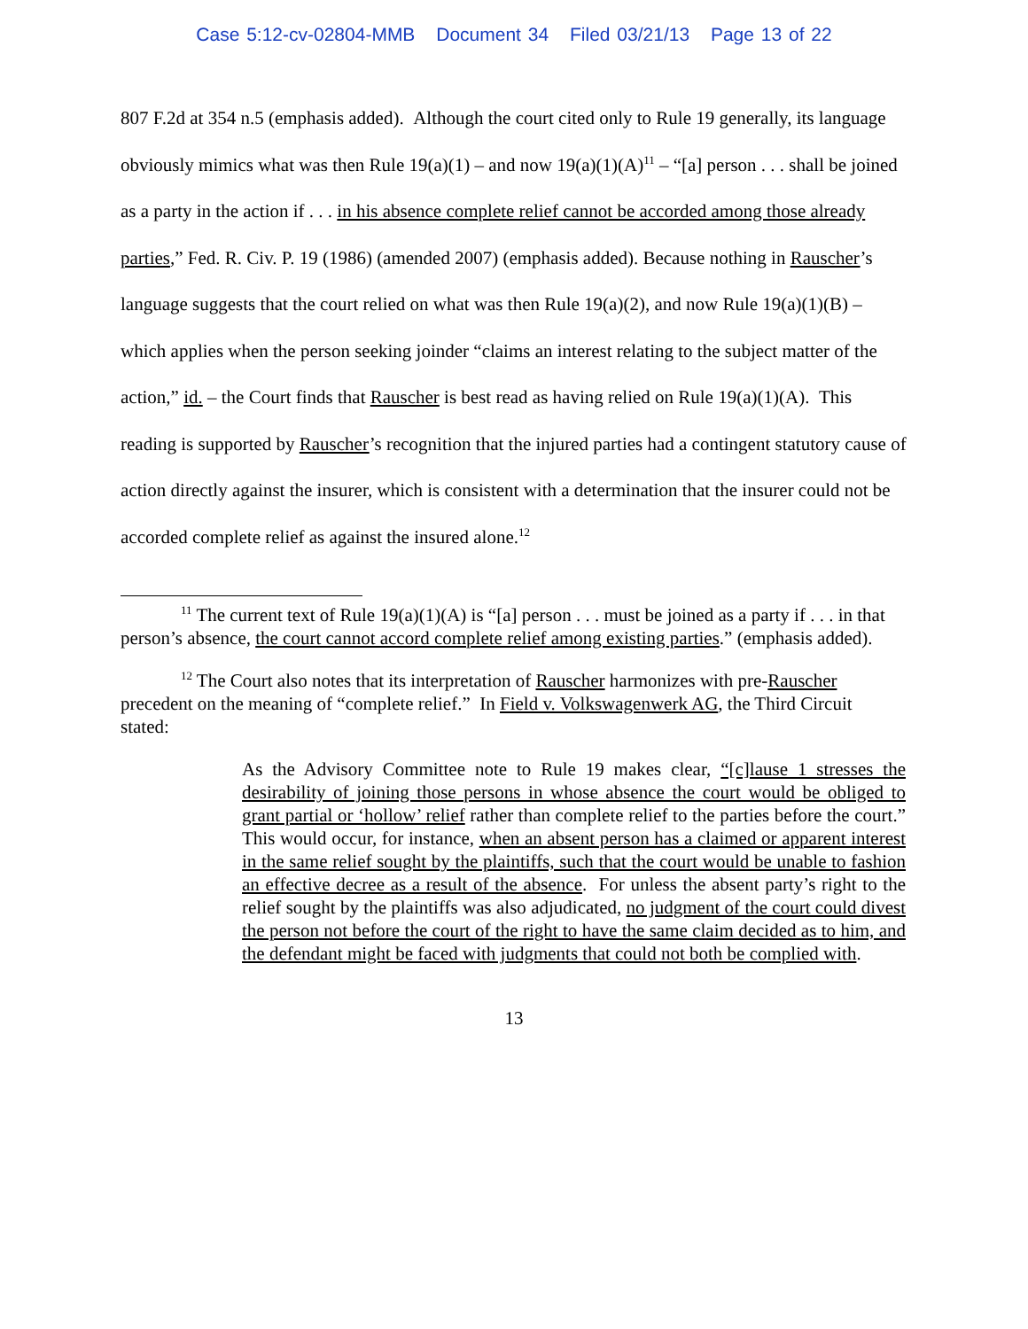Case 5:12-cv-02804-MMB Document 34 Filed 03/21/13 Page 13 of 22
807 F.2d at 354 n.5 (emphasis added). Although the court cited only to Rule 19 generally, its language obviously mimics what was then Rule 19(a)(1) – and now 19(a)(1)(A)<sup>11</sup> – “[a] person . . . shall be joined as a party in the action if . . . in his absence complete relief cannot be accorded among those already parties,” Fed. R. Civ. P. 19 (1986) (amended 2007) (emphasis added). Because nothing in Rauscher’s language suggests that the court relied on what was then Rule 19(a)(2), and now Rule 19(a)(1)(B) – which applies when the person seeking joinder “claims an interest relating to the subject matter of the action,” id. – the Court finds that Rauscher is best read as having relied on Rule 19(a)(1)(A). This reading is supported by Rauscher’s recognition that the injured parties had a contingent statutory cause of action directly against the insurer, which is consistent with a determination that the insurer could not be accorded complete relief as against the insured alone.<sup>12</sup>
<sup>11</sup> The current text of Rule 19(a)(1)(A) is “[a] person . . . must be joined as a party if . . . in that person’s absence, the court cannot accord complete relief among existing parties.” (emphasis added).
<sup>12</sup> The Court also notes that its interpretation of Rauscher harmonizes with pre-Rauscher precedent on the meaning of “complete relief.” In Field v. Volkswagenwerk AG, the Third Circuit stated:
As the Advisory Committee note to Rule 19 makes clear, “[c]lause 1 stresses the desirability of joining those persons in whose absence the court would be obliged to grant partial or ‘hollow’ relief rather than complete relief to the parties before the court.” This would occur, for instance, when an absent person has a claimed or apparent interest in the same relief sought by the plaintiffs, such that the court would be unable to fashion an effective decree as a result of the absence. For unless the absent party’s right to the relief sought by the plaintiffs was also adjudicated, no judgment of the court could divest the person not before the court of the right to have the same claim decided as to him, and the defendant might be faced with judgments that could not both be complied with.
13